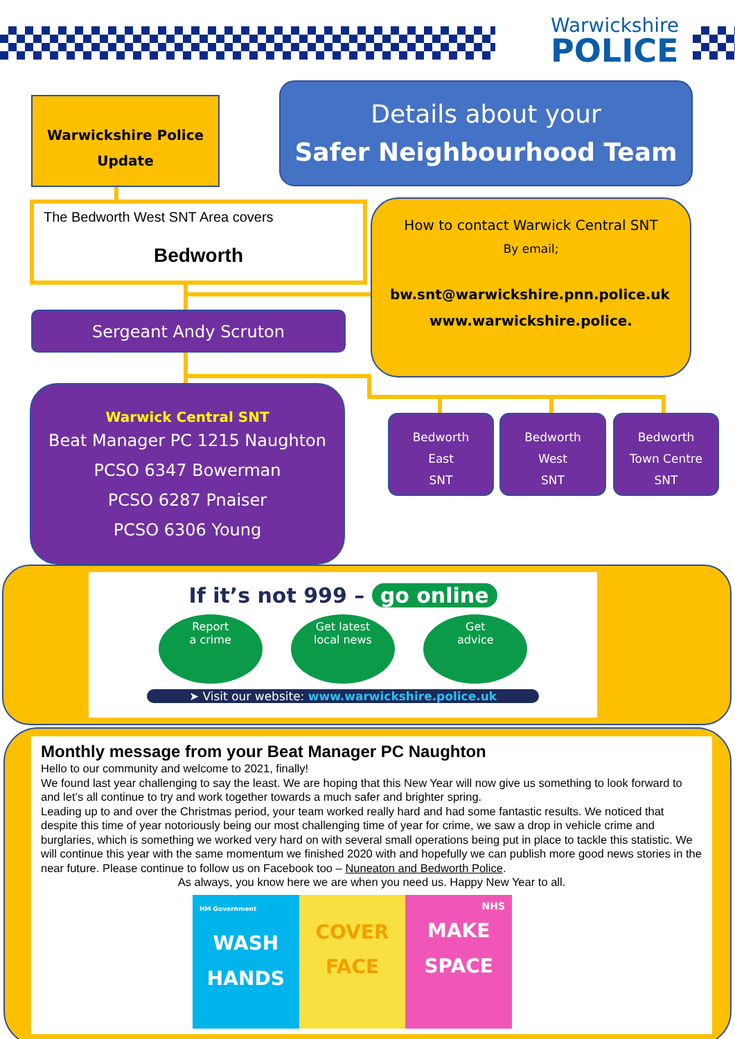Warwickshire
POLICE
Warwickshire Police
Update
Details about your
Safer Neighbourhood Team
The Bedworth West SNT Area covers
Bedworth
How to contact Warwick Central SNT
By email;
bw.snt@warwickshire.pnn.police.uk
www.warwickshire.police.
Sergeant Andy Scruton
Warwick Central SNT
Beat Manager PC 1215 Naughton
PCSO 6347 Bowerman
PCSO 6287 Pnaiser
PCSO 6306 Young
Bedworth
East
SNT
Bedworth
West
SNT
Bedworth
Town Centre
SNT
If it’s not 999 – go online
Report
a crime
Get latest
local news
Get
advice
➤ Visit our website: www.warwickshire.police.uk
Monthly message from your Beat Manager PC Naughton
Hello to our community and welcome to 2021, finally!
We found last year challenging to say the least. We are hoping that this New Year will now give us something to look forward to and let’s all continue to try and work together towards a much safer and brighter spring.
Leading up to and over the Christmas period, your team worked really hard and had some fantastic results. We noticed that despite this time of year notoriously being our most challenging time of year for crime, we saw a drop in vehicle crime and burglaries, which is something we worked very hard on with several small operations being put in place to tackle this statistic. We will continue this year with the same momentum we finished 2020 with and hopefully we can publish more good news stories in the near future. Please continue to follow us on Facebook too – Nuneaton and Bedworth Police.
As always, you know here we are when you need us. Happy New Year to all.
HM Government
WASH
HANDS
COVER
FACE
NHS
MAKE
SPACE